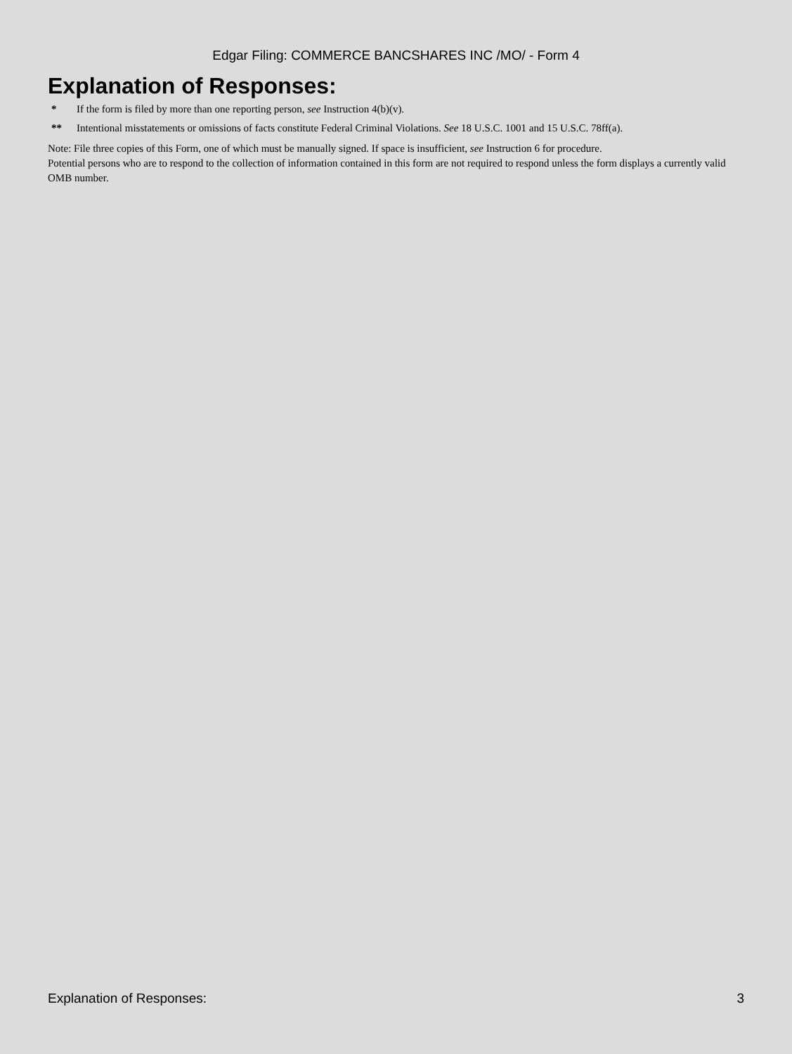Edgar Filing: COMMERCE BANCSHARES INC /MO/ - Form 4
Explanation of Responses:
* If the form is filed by more than one reporting person, see Instruction 4(b)(v).
** Intentional misstatements or omissions of facts constitute Federal Criminal Violations. See 18 U.S.C. 1001 and 15 U.S.C. 78ff(a).
Note: File three copies of this Form, one of which must be manually signed. If space is insufficient, see Instruction 6 for procedure.
Potential persons who are to respond to the collection of information contained in this form are not required to respond unless the form displays a currently valid OMB number.
Explanation of Responses: 3